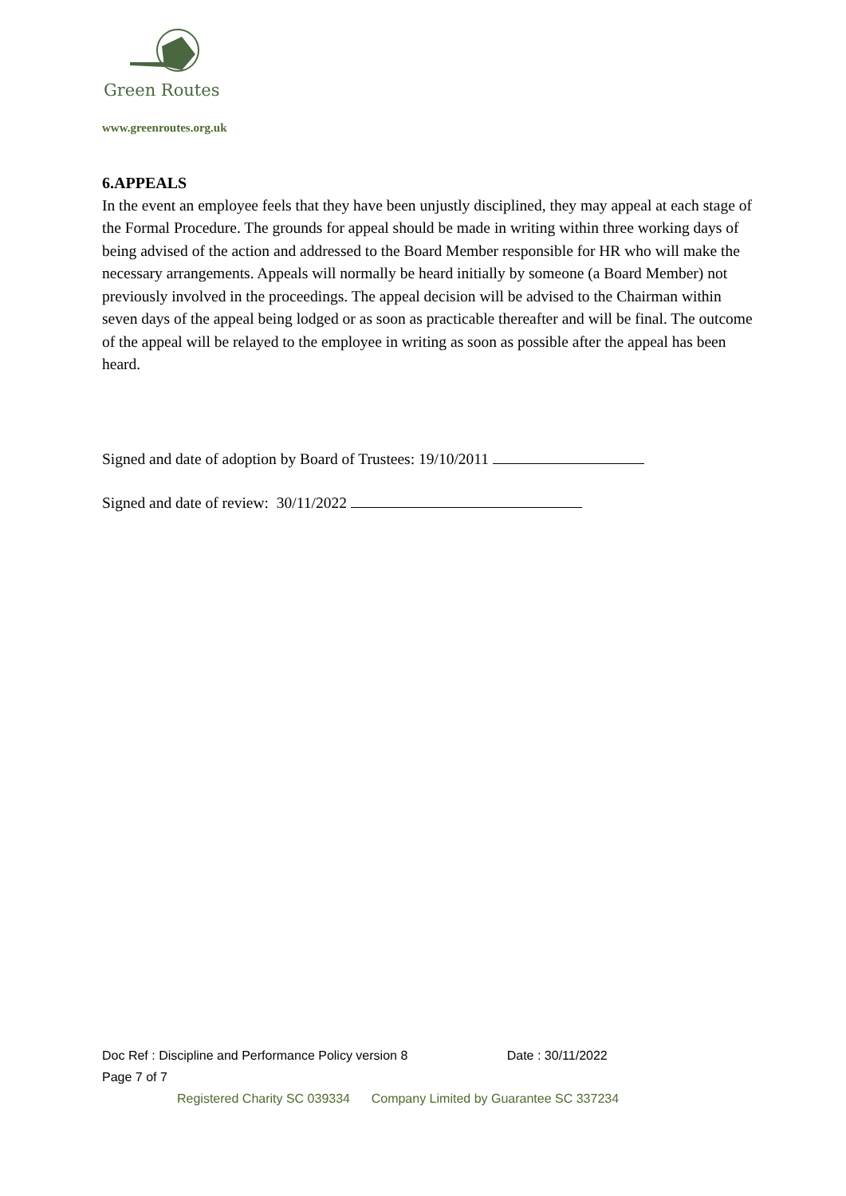Green Routes
www.greenroutes.org.uk
6.APPEALS
In the event an employee feels that they have been unjustly disciplined, they may appeal at each stage of the Formal Procedure. The grounds for appeal should be made in writing within three working days of being advised of the action and addressed to the Board Member responsible for HR who will make the necessary arrangements. Appeals will normally be heard initially by someone (a Board Member) not previously involved in the proceedings. The appeal decision will be advised to the Chairman within seven days of the appeal being lodged or as soon as practicable thereafter and will be final. The outcome of the appeal will be relayed to the employee in writing as soon as possible after the appeal has been heard.
Signed and date of adoption by Board of Trustees: 19/10/2011
Signed and date of review: 30/11/2022
Doc Ref : Discipline and Performance Policy version 8 Date : 30/11/2022
Page 7 of 7
Registered Charity SC 039334 Company Limited by Guarantee SC 337234